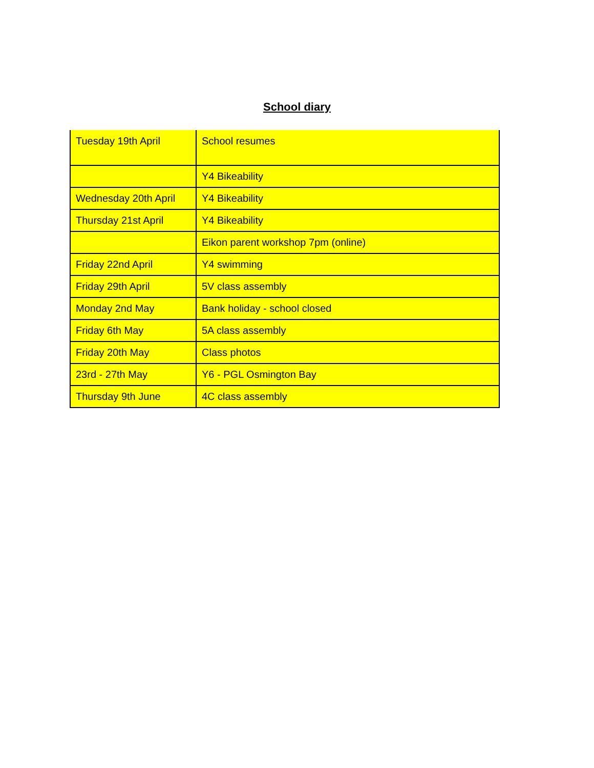School diary
| Tuesday 19th April | School resumes |
| | Y4 Bikeability |
| Wednesday 20th April | Y4 Bikeability |
| Thursday 21st April | Y4 Bikeability |
| | Eikon parent workshop 7pm (online) |
| Friday 22nd April | Y4 swimming |
| Friday 29th April | 5V class assembly |
| Monday 2nd May | Bank holiday - school closed |
| Friday 6th May | 5A class assembly |
| Friday 20th May | Class photos |
| 23rd - 27th May | Y6 - PGL Osmington Bay |
| Thursday 9th June | 4C class assembly |